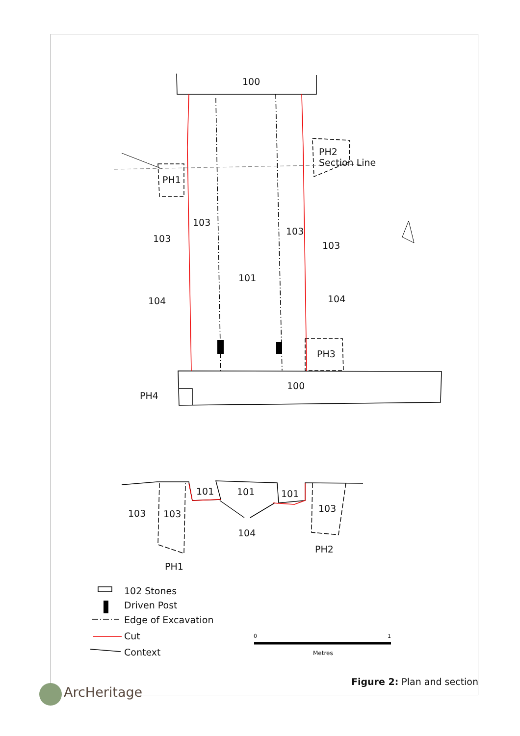100
Section Line
PH2
PH1
103
103
103
103
101
104 104
PH3
100
PH4
101 101 101
103 103 103
104
PH2
PH1
102 Stones
Driven Post
Edge of Excavation
Cut
Context
0 1
Metres
Figure 2: Plan and section
ArcHeritage